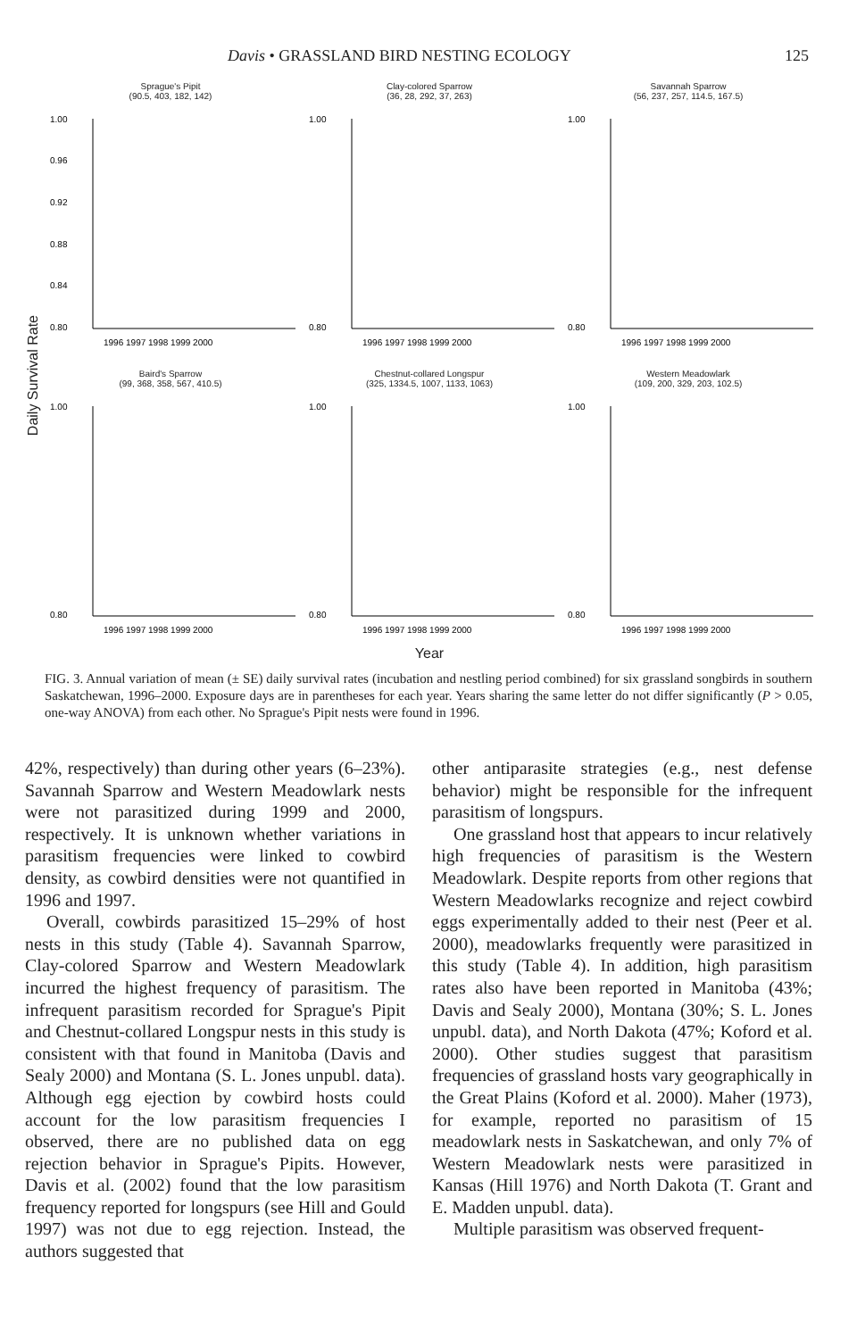Davis • GRASSLAND BIRD NESTING ECOLOGY 125
Daily Survival Rate
Sprague's Pipit
(90.5, 403, 182, 142)
1.00
0.96
0.92
0.88
0.84
0.80
1996 1997 1998 1999 2000
Clay-colored Sparrow
(36, 28, 292, 37, 263)
1.00
0.80
1996 1997 1998 1999 2000
Savannah Sparrow
(56, 237, 257, 114.5, 167.5)
1.00
0.80
1996 1997 1998 1999 2000
Baird's Sparrow
(99, 368, 358, 567, 410.5)
1.00
0.80
1996 1997 1998 1999 2000
Chestnut-collared Longspur
(325, 1334.5, 1007, 1133, 1063)
1.00
0.80
1996 1997 1998 1999 2000
Western Meadowlark
(109, 200, 329, 203, 102.5)
1.00
0.80
1996 1997 1998 1999 2000
Year
FIG. 3. Annual variation of mean (± SE) daily survival rates (incubation and nestling period combined) for six grassland songbirds in southern Saskatchewan, 1996–2000. Exposure days are in parentheses for each year. Years sharing the same letter do not differ significantly (P > 0.05, one-way ANOVA) from each other. No Sprague's Pipit nests were found in 1996.
42%, respectively) than during other years (6–23%). Savannah Sparrow and Western Meadowlark nests were not parasitized during 1999 and 2000, respectively. It is unknown whether variations in parasitism frequencies were linked to cowbird density, as cowbird densities were not quantified in 1996 and 1997.
Overall, cowbirds parasitized 15–29% of host nests in this study (Table 4). Savannah Sparrow, Clay-colored Sparrow and Western Meadowlark incurred the highest frequency of parasitism. The infrequent parasitism recorded for Sprague's Pipit and Chestnut-collared Longspur nests in this study is consistent with that found in Manitoba (Davis and Sealy 2000) and Montana (S. L. Jones unpubl. data). Although egg ejection by cowbird hosts could account for the low parasitism frequencies I observed, there are no published data on egg rejection behavior in Sprague's Pipits. However, Davis et al. (2002) found that the low parasitism frequency reported for longspurs (see Hill and Gould 1997) was not due to egg rejection. Instead, the authors suggested that
other antiparasite strategies (e.g., nest defense behavior) might be responsible for the infrequent parasitism of longspurs.
One grassland host that appears to incur relatively high frequencies of parasitism is the Western Meadowlark. Despite reports from other regions that Western Meadowlarks recognize and reject cowbird eggs experimentally added to their nest (Peer et al. 2000), meadowlarks frequently were parasitized in this study (Table 4). In addition, high parasitism rates also have been reported in Manitoba (43%; Davis and Sealy 2000), Montana (30%; S. L. Jones unpubl. data), and North Dakota (47%; Koford et al. 2000). Other studies suggest that parasitism frequencies of grassland hosts vary geographically in the Great Plains (Koford et al. 2000). Maher (1973), for example, reported no parasitism of 15 meadowlark nests in Saskatchewan, and only 7% of Western Meadowlark nests were parasitized in Kansas (Hill 1976) and North Dakota (T. Grant and E. Madden unpubl. data).
Multiple parasitism was observed frequent-